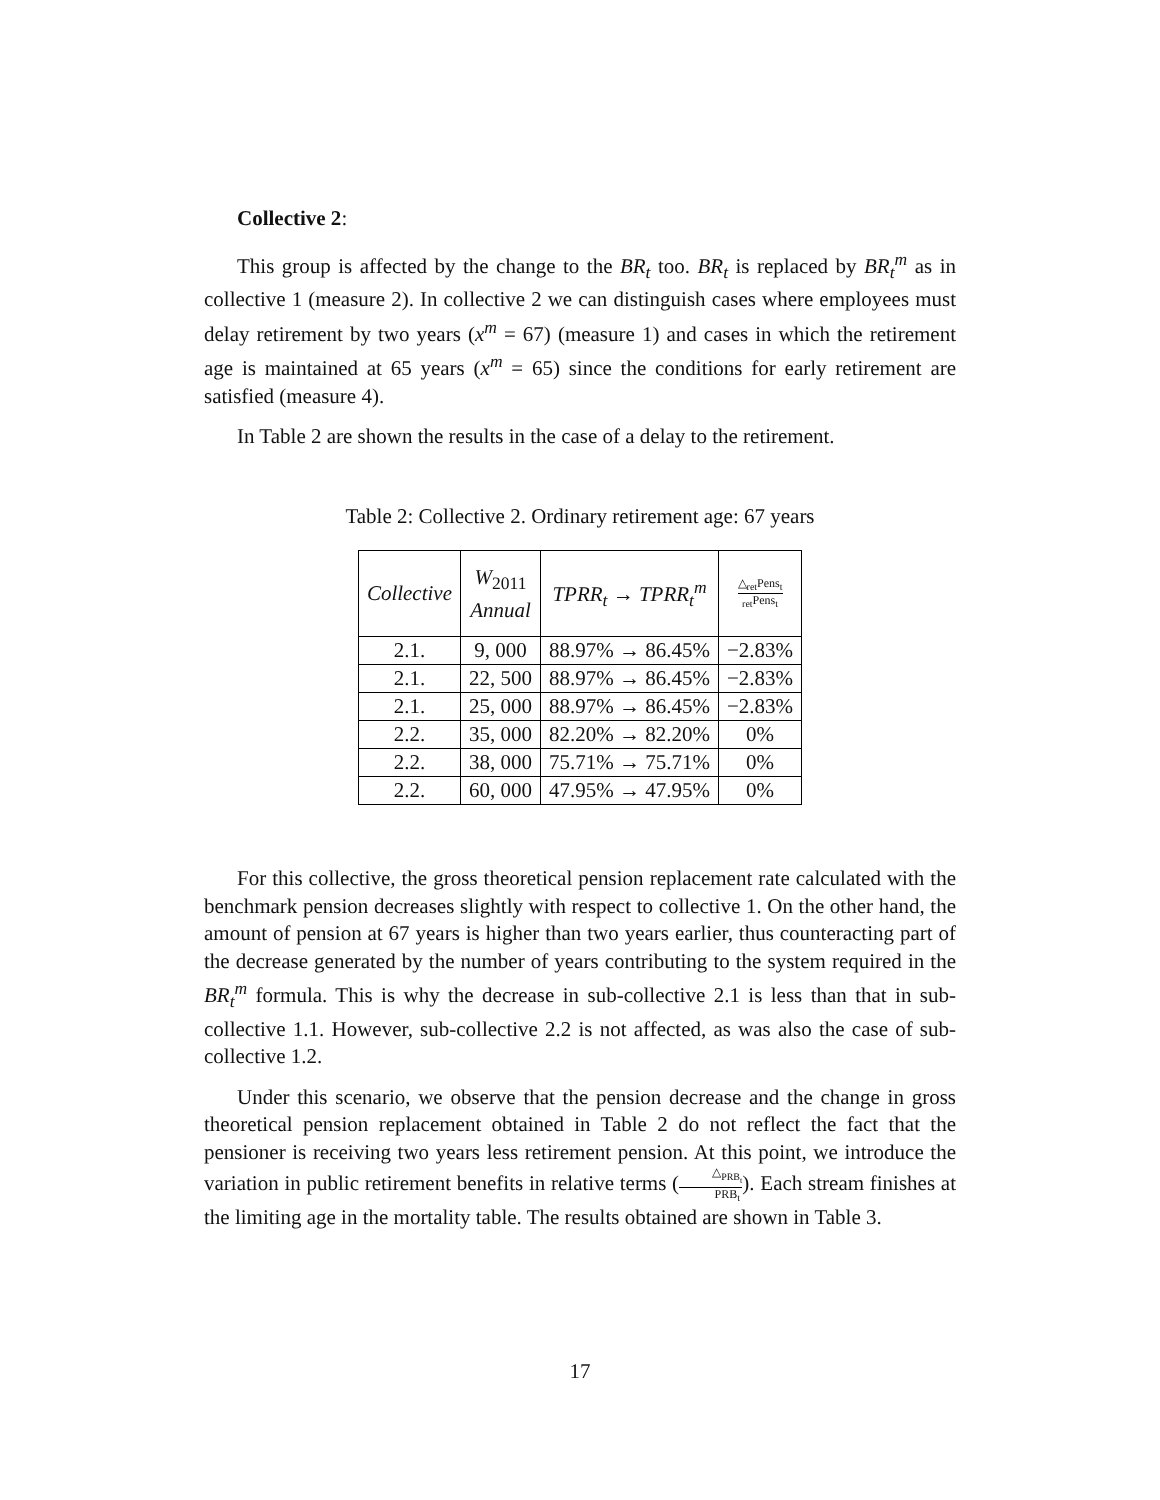Collective 2:
This group is affected by the change to the BR<sub>t</sub> too. BR<sub>t</sub> is replaced by BR<sub>t</sub><sup>m</sup> as in collective 1 (measure 2). In collective 2 we can distinguish cases where employees must delay retirement by two years (x<sup>m</sup> = 67) (measure 1) and cases in which the retirement age is maintained at 65 years (x<sup>m</sup> = 65) since the conditions for early retirement are satisfied (measure 4).
In Table 2 are shown the results in the case of a delay to the retirement.
Table 2: Collective 2. Ordinary retirement age: 67 years
| Collective | W<sub>2011</sub> Annual | TPRR<sub>t</sub> → TPRR<sub>t</sub><sup>m</sup> | △<sub>ret</sub>Pens<sub>t</sub> <sub>ret</sub>Pens<sub>t</sub> |
| --- | --- | --- | --- |
| 2.1. | 9, 000 | 88.97% → 86.45% | −2.83% |
| 2.1. | 22, 500 | 88.97% → 86.45% | −2.83% |
| 2.1. | 25, 000 | 88.97% → 86.45% | −2.83% |
| 2.2. | 35, 000 | 82.20% → 82.20% | 0% |
| 2.2. | 38, 000 | 75.71% → 75.71% | 0% |
| 2.2. | 60, 000 | 47.95% → 47.95% | 0% |
For this collective, the gross theoretical pension replacement rate calculated with the benchmark pension decreases slightly with respect to collective 1. On the other hand, the amount of pension at 67 years is higher than two years earlier, thus counteracting part of the decrease generated by the number of years contributing to the system required in the BR<sub>t</sub><sup>m</sup> formula. This is why the decrease in sub-collective 2.1 is less than that in sub-collective 1.1. However, sub-collective 2.2 is not affected, as was also the case of sub-collective 1.2.
Under this scenario, we observe that the pension decrease and the change in gross theoretical pension replacement obtained in Table 2 do not reflect the fact that the pensioner is receiving two years less retirement pension. At this point, we introduce the variation in public retirement benefits in relative terms (△<sub>PRB<sub>t</sub></sub> PRB<sub>t</sub>). Each stream finishes at the limiting age in the mortality table. The results obtained are shown in Table 3.
17